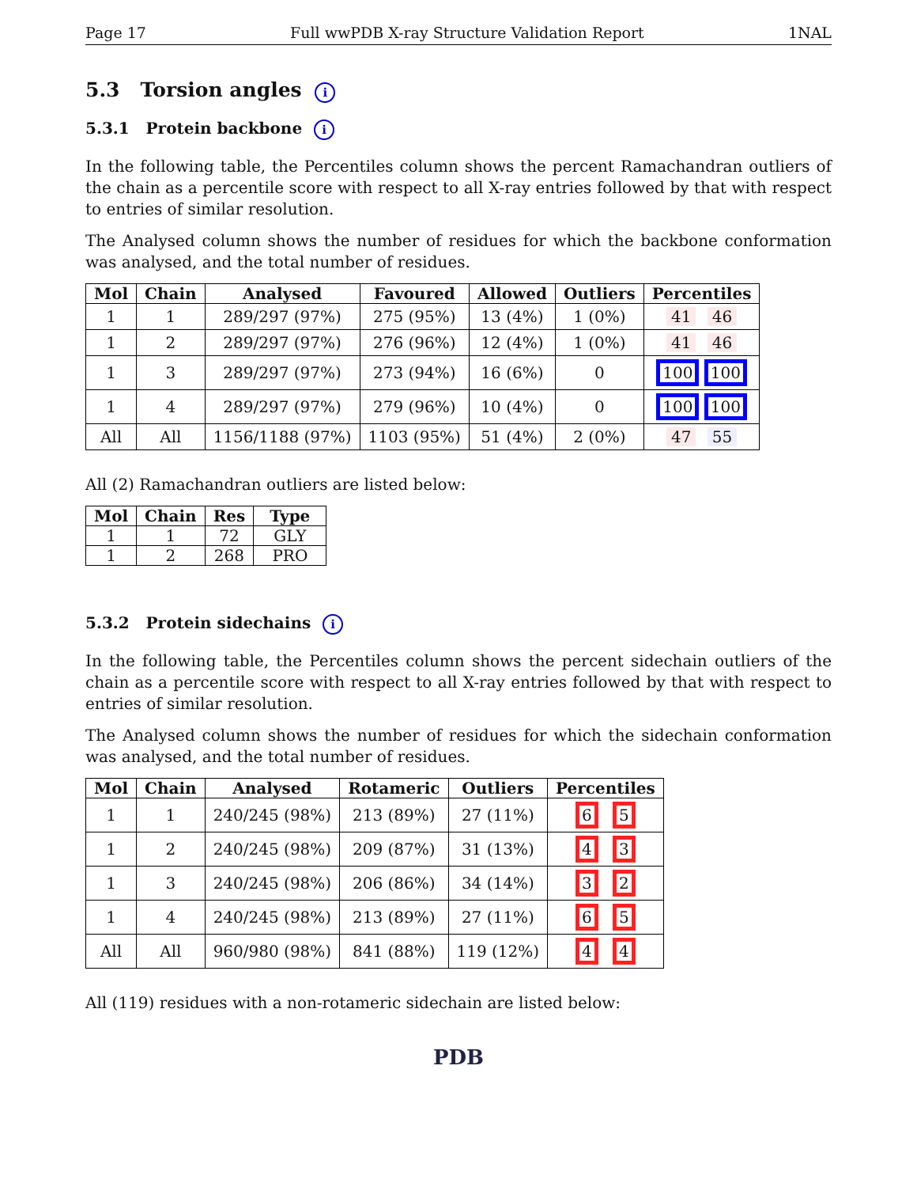Page 17 Full wwPDB X-ray Structure Validation Report 1NAL
5.3 Torsion angles i
5.3.1 Protein backbone i
In the following table, the Percentiles column shows the percent Ramachandran outliers of the chain as a percentile score with respect to all X-ray entries followed by that with respect to entries of similar resolution.
The Analysed column shows the number of residues for which the backbone conformation was analysed, and the total number of residues.
| Mol | Chain | Analysed | Favoured | Allowed | Outliers | Percentiles |
| --- | --- | --- | --- | --- | --- | --- |
| 1 | 1 | 289/297 (97%) | 275 (95%) | 13 (4%) | 1 (0%) | 41 46 |
| 1 | 2 | 289/297 (97%) | 276 (96%) | 12 (4%) | 1 (0%) | 41 46 |
| 1 | 3 | 289/297 (97%) | 273 (94%) | 16 (6%) | 0 | 100 100 |
| 1 | 4 | 289/297 (97%) | 279 (96%) | 10 (4%) | 0 | 100 100 |
| All | All | 1156/1188 (97%) | 1103 (95%) | 51 (4%) | 2 (0%) | 47 55 |
All (2) Ramachandran outliers are listed below:
| Mol | Chain | Res | Type |
| --- | --- | --- | --- |
| 1 | 1 | 72 | GLY |
| 1 | 2 | 268 | PRO |
5.3.2 Protein sidechains i
In the following table, the Percentiles column shows the percent sidechain outliers of the chain as a percentile score with respect to all X-ray entries followed by that with respect to entries of similar resolution.
The Analysed column shows the number of residues for which the sidechain conformation was analysed, and the total number of residues.
| Mol | Chain | Analysed | Rotameric | Outliers | Percentiles |
| --- | --- | --- | --- | --- | --- |
| 1 | 1 | 240/245 (98%) | 213 (89%) | 27 (11%) | 6 5 |
| 1 | 2 | 240/245 (98%) | 209 (87%) | 31 (13%) | 4 3 |
| 1 | 3 | 240/245 (98%) | 206 (86%) | 34 (14%) | 3 2 |
| 1 | 4 | 240/245 (98%) | 213 (89%) | 27 (11%) | 6 5 |
| All | All | 960/980 (98%) | 841 (88%) | 119 (12%) | 4 4 |
All (119) residues with a non-rotameric sidechain are listed below:
PDB